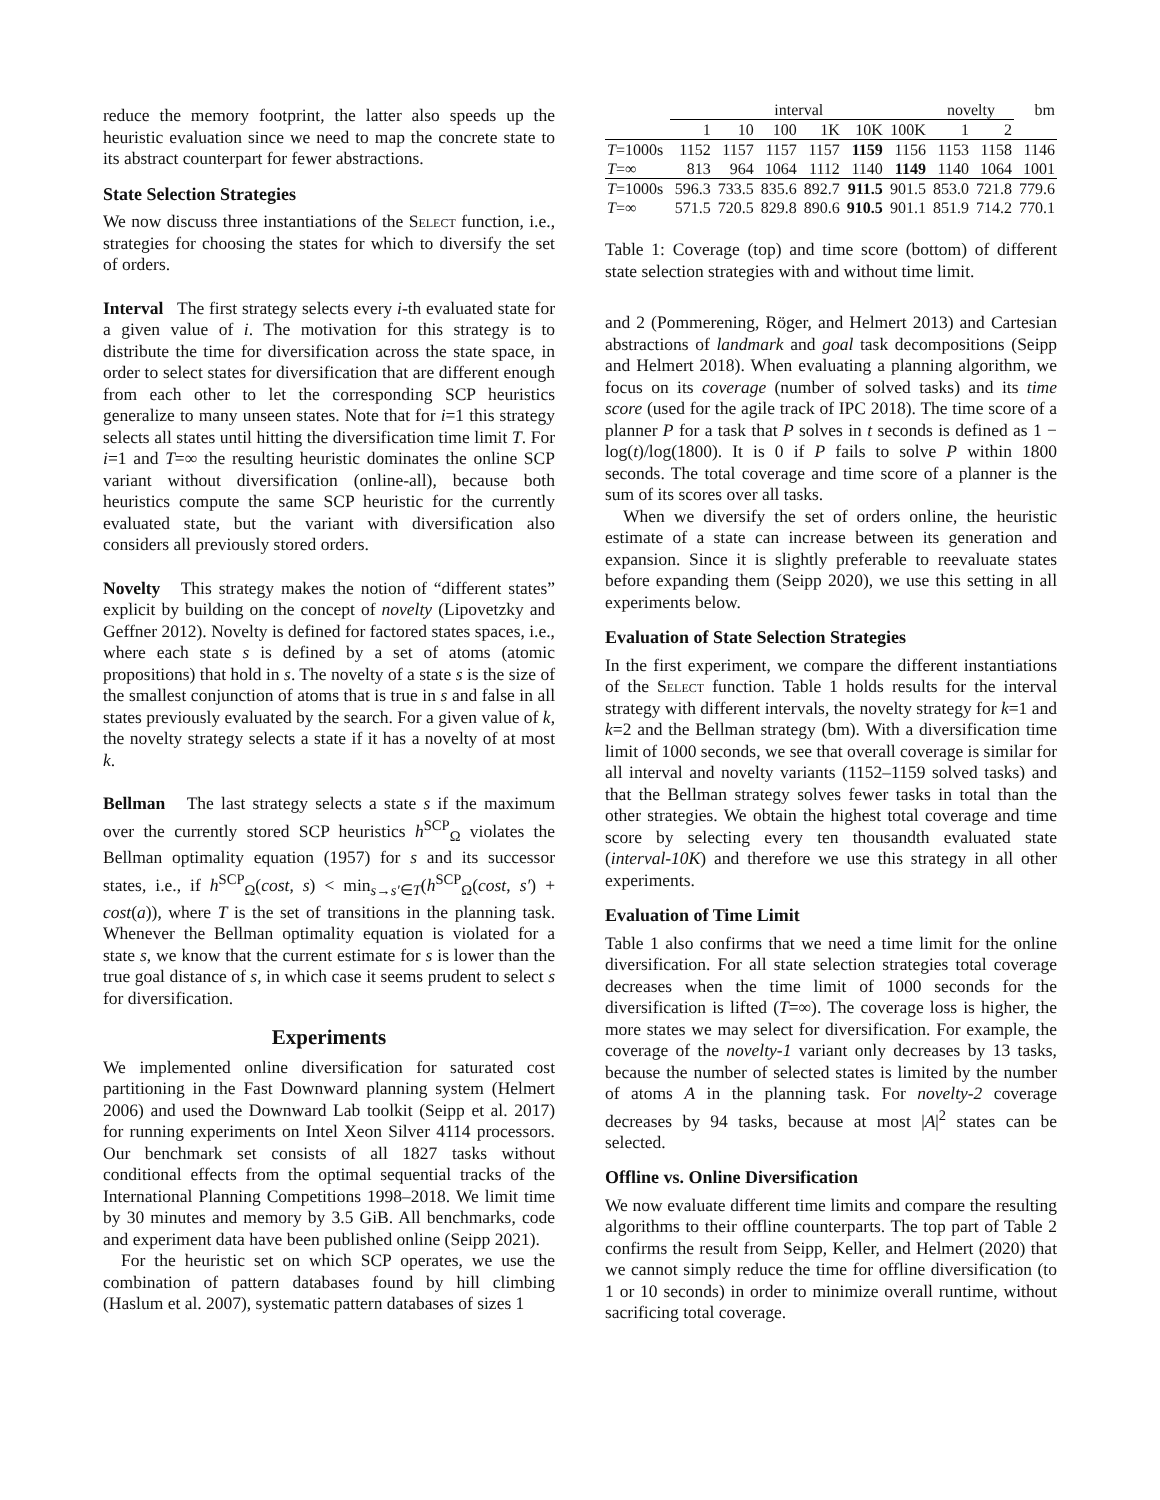reduce the memory footprint, the latter also speeds up the heuristic evaluation since we need to map the concrete state to its abstract counterpart for fewer abstractions.
State Selection Strategies
We now discuss three instantiations of the Select function, i.e., strategies for choosing the states for which to diversify the set of orders.
Interval The first strategy selects every i-th evaluated state for a given value of i. The motivation for this strategy is to distribute the time for diversification across the state space, in order to select states for diversification that are different enough from each other to let the corresponding SCP heuristics generalize to many unseen states. Note that for i=1 this strategy selects all states until hitting the diversification time limit T. For i=1 and T=∞ the resulting heuristic dominates the online SCP variant without diversification (online-all), because both heuristics compute the same SCP heuristic for the currently evaluated state, but the variant with diversification also considers all previously stored orders.
Novelty This strategy makes the notion of “different states” explicit by building on the concept of novelty (Lipovetzky and Geffner 2012). Novelty is defined for factored states spaces, i.e., where each state s is defined by a set of atoms (atomic propositions) that hold in s. The novelty of a state s is the size of the smallest conjunction of atoms that is true in s and false in all states previously evaluated by the search. For a given value of k, the novelty strategy selects a state if it has a novelty of at most k.
Bellman The last strategy selects a state s if the maximum over the currently stored SCP heuristics h<sup>SCP</sup><sub>Ω</sub> violates the Bellman optimality equation (1957) for s and its successor states, i.e., if h<sup>SCP</sup><sub>Ω</sub>(cost, s) < min<sub>s→s′∈T</sub>(h<sup>SCP</sup><sub>Ω</sub>(cost, s′) + cost(a)), where T is the set of transitions in the planning task. Whenever the Bellman optimality equation is violated for a state s, we know that the current estimate for s is lower than the true goal distance of s, in which case it seems prudent to select s for diversification.
Experiments
We implemented online diversification for saturated cost partitioning in the Fast Downward planning system (Helmert 2006) and used the Downward Lab toolkit (Seipp et al. 2017) for running experiments on Intel Xeon Silver 4114 processors. Our benchmark set consists of all 1827 tasks without conditional effects from the optimal sequential tracks of the International Planning Competitions 1998–2018. We limit time by 30 minutes and memory by 3.5 GiB. All benchmarks, code and experiment data have been published online (Seipp 2021).
For the heuristic set on which SCP operates, we use the combination of pattern databases found by hill climbing (Haslum et al. 2007), systematic pattern databases of sizes 1
| | interval | | | | | | novelty | | bm |
| --- | --- | --- | --- | --- | --- | --- | --- | --- | --- |
| | 1 | 10 | 100 | 1K | 10K | 100K | 1 | 2 | |
| T =1000s | 1152 | 1157 | 1157 | 1157 | 1159 | 1156 | 1153 | 1158 | 1146 |
| T =∞ | 813 | 964 | 1064 | 1112 | 1140 | 1149 | 1140 | 1064 | 1001 |
| T =1000s | 596.3 | 733.5 | 835.6 | 892.7 | 911.5 | 901.5 | 853.0 | 721.8 | 779.6 |
| T =∞ | 571.5 | 720.5 | 829.8 | 890.6 | 910.5 | 901.1 | 851.9 | 714.2 | 770.1 |
Table 1: Coverage (top) and time score (bottom) of different state selection strategies with and without time limit.
and 2 (Pommerening, Röger, and Helmert 2013) and Cartesian abstractions of landmark and goal task decompositions (Seipp and Helmert 2018). When evaluating a planning algorithm, we focus on its coverage (number of solved tasks) and its time score (used for the agile track of IPC 2018). The time score of a planner P for a task that P solves in t seconds is defined as 1 − log(t)/log(1800). It is 0 if P fails to solve P within 1800 seconds. The total coverage and time score of a planner is the sum of its scores over all tasks.
When we diversify the set of orders online, the heuristic estimate of a state can increase between its generation and expansion. Since it is slightly preferable to reevaluate states before expanding them (Seipp 2020), we use this setting in all experiments below.
Evaluation of State Selection Strategies
In the first experiment, we compare the different instantiations of the Select function. Table 1 holds results for the interval strategy with different intervals, the novelty strategy for k=1 and k=2 and the Bellman strategy (bm). With a diversification time limit of 1000 seconds, we see that overall coverage is similar for all interval and novelty variants (1152–1159 solved tasks) and that the Bellman strategy solves fewer tasks in total than the other strategies. We obtain the highest total coverage and time score by selecting every ten thousandth evaluated state (interval-10K) and therefore we use this strategy in all other experiments.
Evaluation of Time Limit
Table 1 also confirms that we need a time limit for the online diversification. For all state selection strategies total coverage decreases when the time limit of 1000 seconds for the diversification is lifted (T=∞). The coverage loss is higher, the more states we may select for diversification. For example, the coverage of the novelty-1 variant only decreases by 13 tasks, because the number of selected states is limited by the number of atoms A in the planning task. For novelty-2 coverage decreases by 94 tasks, because at most |A|<sup>2</sup> states can be selected.
Offline vs. Online Diversification
We now evaluate different time limits and compare the resulting algorithms to their offline counterparts. The top part of Table 2 confirms the result from Seipp, Keller, and Helmert (2020) that we cannot simply reduce the time for offline diversification (to 1 or 10 seconds) in order to minimize overall runtime, without sacrificing total coverage.